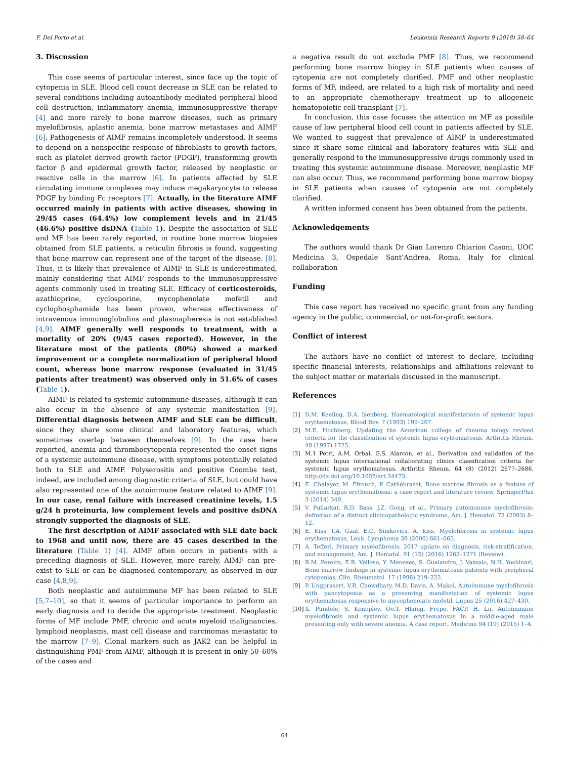F. Del Porto et al. Leukemia Research Reports 9 (2018) 58–64
3. Discussion
This case seems of particular interest, since face up the topic of cytopenia in SLE. Blood cell count decrease in SLE can be related to several conditions including autoantibody mediated peripheral blood cell destruction, inflammatory anemia, immunosuppressive therapy [4] and more rarely to bone marrow diseases, such as primary myelofibrosis, aplastic anemia, bone marrow metastases and AIMF [6]. Pathogenesis of AIMF remains incompletely understood. It seems to depend on a nonspecific response of fibroblasts to growth factors, such as platelet derived growth factor (PDGF), transforming growth factor β and epidermal growth factor, released by neoplastic or reactive cells in the marrow [6]. In patients affected by SLE circulating immune complexes may induce megakaryocyte to release PDGF by binding Fc receptors [7]. Actually, in the literature AIMF occurred mainly in patients with active diseases, showing in 29/45 cases (64.4%) low complement levels and in 21/45 (46.6%) positive dsDNA (Table 1). Despite the association of SLE and MF has been rarely reported, in routine bone marrow biopsies obtained from SLE patients, a reticulin fibrosis is found, suggesting that bone marrow can represent one of the target of the disease. [8]. Thus, it is likely that prevalence of AIMF in SLE is underestimated, mainly considering that AIMF responds to the immunosuppressive agents commonly used in treating SLE. Efficacy of corticosteroids, azathioprine, cyclosporine, mycophenolate mofetil and cyclophosphamide has been proven, whereas effectiveness of intravenous immunoglobulins and plasmapheresis is not established [4,9]. AIMF generally well responds to treatment, with a mortality of 20% (9/45 cases reported). However, in the literature most of the patients (80%) showed a marked improvement or a complete normalization of peripheral blood count, whereas bone marrow response (evaluated in 31/45 patients after treatment) was observed only in 51.6% of cases (Table 1).
AIMF is related to systemic autoimmune diseases, although it can also occur in the absence of any systemic manifestation [9]. Differential diagnosis between AIMF and SLE can be difficult, since they share some clinical and laboratory features, which sometimes overlap between themselves [9]. In the case here reported, anemia and thrombocytopenia represented the onset signs of a systemic autoimmune disease, with symptoms potentially related both to SLE and AIMF. Polyserositis and positive Coombs test, indeed, are included among diagnostic criteria of SLE, but could have also represented one of the autoimmune feature related to AIMF [9]. In our case, renal failure with increased creatinine levels, 1.5 g/24 h proteinuria, low complement levels and positive dsDNA strongly supported the diagnosis of SLE.
The first description of AIMF associated with SLE date back to 1968 and until now, there are 45 cases described in the literature (Table 1) [4]. AIMF often occurs in patients with a preceding diagnosis of SLE. However, more rarely, AIMF can pre-exist to SLE or can be diagnosed contemporary, as observed in our case [4,8,9].
Both neoplastic and autoimmune MF has been related to SLE [5,7–10], so that it seems of particular importance to perform an early diagnosis and to decide the appropriate treatment. Neoplastic forms of MF include PMF, chronic and acute myeloid malignancies, lymphoid neoplasms, mast cell disease and carcinomas metastatic to the marrow [7–9]. Clonal markers such as JAK2 can be helpful in distinguishing PMF from AIMF, although it is present in only 50–60% of the cases and
a negative result do not exclude PMF [8]. Thus, we recommend performing bone marrow biopsy in SLE patients when causes of cytopenia are not completely clarified. PMF and other neoplastic forms of MF, indeed, are related to a high risk of mortality and need to an appropriate chemotherapy treatment up to allogeneic hematopoietic cell transplant [7].
In conclusion, this case focuses the attention on MF as possible cause of low peripheral blood cell count in patients affected by SLE. We wanted to suggest that prevalence of AIMF is underestimated since it share some clinical and laboratory features with SLE and generally respond to the immunosuppressive drugs commonly used in treating this systemic autoimmune disease. Moreover, neoplastic MF can also occur. Thus, we recommend performing bone marrow biopsy in SLE patients when causes of cytopenia are not completely clarified.
A written informed consent has been obtained from the patients.
Acknowledgements
The authors would thank Dr Gian Lorenzo Chiarion Casoni, UOC Medicina 3, Ospedale Sant’Andrea, Roma, Italy for clinical collaboration
Funding
This case report has received no specific grant from any funding agency in the public, commercial, or not-for-profit sectors.
Conflict of interest
The authors have no conflict of interest to declare, including specific financial interests, relationships and affiliations relevant to the subject matter or materials discussed in the manuscript.
References
[1] D.M. Keeling, D.A. Isenberg, Haematological manifestations of systemic lupus erythematosus, Blood Rev. 7 (1993) 199–207.
[2] M.E. Hochberg, Updating the American college of rheuma tology revised criteria for the classification of systemic lupus eryhtematosus, Arthritis Rheum. 40 (1997) 1725.
[3] M.1 Petri, A.M. Orbai, G.S. Alarcón, et al., Derivation and validation of the systemic lupus international collaborating clinics classification criteria for systemic lupus erythematosus, Arthritis Rheum. 64 (8) (2012) 2677–2686, http://dx.doi.org/10.1002/art.34473.
[4] E. Chalayer, M. Ffrench, P. Cathébraset, Bone marrow fibrosis as a feature of systemic lupus erythematosus: a case report and literature review, SpringerPlus 3 (2014) 349.
[5] V. Pullarkat, R.D. Bass, J.Z. Gong, et al., Primary autoimmune myelofibrosis: definition of a distinct clinicopathologic syndrome, Am. J. Hematol. 72 (2003) 8–12.
[6] E. Kiss, I.A. Gaal, E.O. Simkovics, A. Kiss, Myelofibrosis in systemic lupus erythematosus, Leuk. Lymphoma 39 (2000) 661–665.
[7] A. Tefferi, Primary myelofibrosis: 2017 update on diagnosis, risk-stratification, and management, Am. J. Hematol. 91 (12) (2016) 1262–1271 (Review).
[8] R.M. Pereira, E.R. Velloso, Y. Menezes, S. Gualandro, J. Vassalo, N.H. Yoshinari, Bone marrow findings in systemic lupus erythematosus patients with peripheral cytopenias, Clin. Rheumatol. 17 (1998) 219–222.
[9] P. Ungprasert, V.R. Chowdhary, M.D. Davis, A. Makol, Autoimmune myelofibrosis with pancytopenia as a presenting manifestation of systemic lupus erythematosus responsive to mycophenolate mofetil, Lupus 25 (2016) 427–430.
[10] X. Pundole, S. Konoplev, Oo.T. Hlaing, Frcpe, FACP, H. Lu, Autoimmune myelofibrosis and systemic lupus erythematosus in a middle-aged male presenting only with severe anemia. A case report, Medicine 94 (19) (2015) 1–4.
64